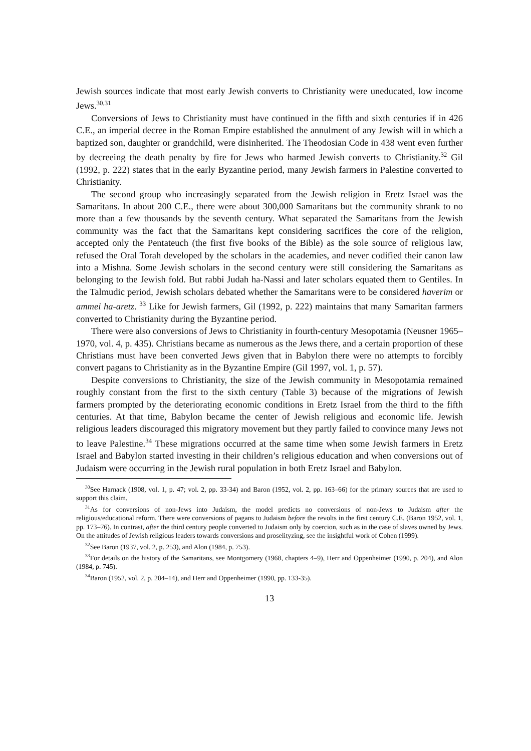Jewish sources indicate that most early Jewish converts to Christianity were uneducated, low income Jews.<sup>30,31</sup>
Conversions of Jews to Christianity must have continued in the fifth and sixth centuries if in 426 C.E., an imperial decree in the Roman Empire established the annulment of any Jewish will in which a baptized son, daughter or grandchild, were disinherited. The Theodosian Code in 438 went even further by decreeing the death penalty by fire for Jews who harmed Jewish converts to Christianity.<sup>32</sup> Gil (1992, p. 222) states that in the early Byzantine period, many Jewish farmers in Palestine converted to Christianity.
The second group who increasingly separated from the Jewish religion in Eretz Israel was the Samaritans. In about 200 C.E., there were about 300,000 Samaritans but the community shrank to no more than a few thousands by the seventh century. What separated the Samaritans from the Jewish community was the fact that the Samaritans kept considering sacrifices the core of the religion, accepted only the Pentateuch (the first five books of the Bible) as the sole source of religious law, refused the Oral Torah developed by the scholars in the academies, and never codified their canon law into a Mishna. Some Jewish scholars in the second century were still considering the Samaritans as belonging to the Jewish fold. But rabbi Judah ha-Nassi and later scholars equated them to Gentiles. In the Talmudic period, Jewish scholars debated whether the Samaritans were to be considered haverim or ammei ha-aretz. <sup>33</sup> Like for Jewish farmers, Gil (1992, p. 222) maintains that many Samaritan farmers converted to Christianity during the Byzantine period.
There were also conversions of Jews to Christianity in fourth-century Mesopotamia (Neusner 1965–1970, vol. 4, p. 435). Christians became as numerous as the Jews there, and a certain proportion of these Christians must have been converted Jews given that in Babylon there were no attempts to forcibly convert pagans to Christianity as in the Byzantine Empire (Gil 1997, vol. 1, p. 57).
Despite conversions to Christianity, the size of the Jewish community in Mesopotamia remained roughly constant from the first to the sixth century (Table 3) because of the migrations of Jewish farmers prompted by the deteriorating economic conditions in Eretz Israel from the third to the fifth centuries. At that time, Babylon became the center of Jewish religious and economic life. Jewish religious leaders discouraged this migratory movement but they partly failed to convince many Jews not to leave Palestine.<sup>34</sup> These migrations occurred at the same time when some Jewish farmers in Eretz Israel and Babylon started investing in their children’s religious education and when conversions out of Judaism were occurring in the Jewish rural population in both Eretz Israel and Babylon.
<sup>30</sup> See Harnack (1908, vol. 1, p. 47; vol. 2, pp. 33-34) and Baron (1952, vol. 2, pp. 163–66) for the primary sources that are used to support this claim.
<sup>31</sup> As for conversions of non-Jews into Judaism, the model predicts no conversions of non-Jews to Judaism after the religious/educational reform. There were conversions of pagans to Judaism before the revolts in the first century C.E. (Baron 1952, vol. 1, pp. 173–76). In contrast, after the third century people converted to Judaism only by coercion, such as in the case of slaves owned by Jews. On the attitudes of Jewish religious leaders towards conversions and proselityzing, see the insightful work of Cohen (1999).
<sup>32</sup> See Baron (1937, vol. 2, p. 253), and Alon (1984, p. 753).
<sup>33</sup> For details on the history of the Samaritans, see Montgomery (1968, chapters 4–9), Herr and Oppenheimer (1990, p. 204), and Alon (1984, p. 745).
<sup>34</sup> Baron (1952, vol. 2, p. 204–14), and Herr and Oppenheimer (1990, pp. 133-35).
13